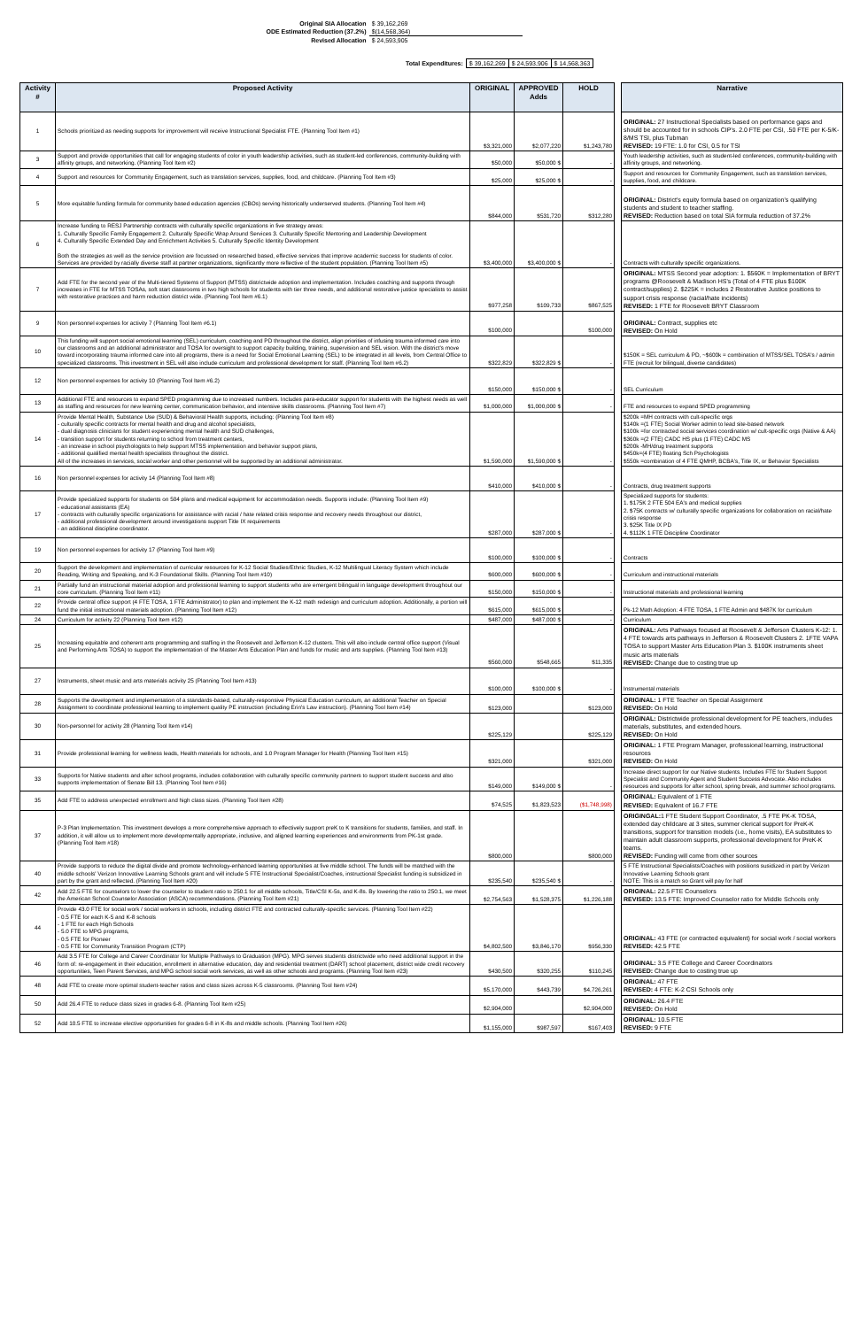| Original SIA Allocation | $ 39,162,269 |
| ODE Estimated Reduction (37.2%) | $(14,568,364) |
| Revised Allocation | $ 24,593,905 |
| Total Expenditures: | $ 39,162,269 | $ 24,593,906 | $ 14,568,363 |
| Activity # | Proposed Activity | ORIGINAL | APPROVED Adds | HOLD | | Narrative |
| 1 | Schools prioritized as needing supports for improvement will receive Instructional Specialist FTE. (Planning Tool Item #1) | $3,321,000 | $2,077,220 | $1,243,780 | | ORIGINAL: 27 Instructional Specialists based on performance gaps and should be accounted for in schools CIP's. 2.0 FTE per CSI, .50 FTE per K-5/K-8/MS TSI, plus Tubman REVISED: 19 FTE: 1.0 for CSI, 0.5 for TSI |
| 3 | Support and provide opportunities that call for engaging students of color in youth leadership activities, such as student-led conferences, community-building with affinity groups, and networking. (Planning Tool Item #2) | $50,000 | $50,000 $ | - | | Youth leadership activities, such as student-led conferences, community-building with affinity groups, and networking. |
| 4 | Support and resources for Community Engagement, such as translation services, supplies, food, and childcare. (Planning Tool Item #3) | $25,000 | $25,000 $ | - | | Support and resources for Community Engagement, such as translation services, supplies, food, and childcare. |
| 5 | More equitable funding formula for community based education agencies (CBOs) serving historically underserved students. (Planning Tool Item #4) | $844,000 | $531,720 | $312,280 | | ORIGINAL: District's equity formula based on organization's qualifying students and student to teacher staffing. REVISED: Reduction based on total SIA formula reduction of 37.2% |
| 6 | Increase funding to RESJ Partnership contracts with culturally specific organizations in five strategy areas: 1. Culturally Specific Family Engagement 2. Culturally Specific Wrap Around Services 3. Culturally Specific Mentoring and Leadership Development 4. Culturally Specific Extended Day and Enrichment Activities 5. Culturally Specific Identity Development Both the strategies as well as the service provision are focussed on researched based, effective services that improve academic success for students of color. Services are provided by racially diverse staff at partner organizations, significantly more reflective of the student population. (Planning Tool Item #5) | $3,400,000 | $3,400,000 $ | - | | Contracts with culturally specific organizations. |
| 7 | Add FTE for the second year of the Multi-tiered Systems of Support (MTSS) districtwide adoption and implementation. Includes coaching and supports through increases in FTE for MTSS TOSAs, soft start classrooms in two high schools for students with tier three needs, and additional restorative justice specialists to assist with restorative practices and harm reduction district wide. (Planning Tool Item #6.1) | $977,258 | $109,733 | $867,525 | | ORIGINAL: MTSS Second year adoption: 1. $560K = Implementation of BRYT programs @Roosevelt & Madison HS's (Total of 4 FTE plus $100K contract/supplies) 2. $225K = includes 2 Restorative Justice positions to support crisis response (racial/hate incidents) REVISED: 1 FTE for Roosevelt BRYT Classroom |
| 9 | Non personnel expenses for activity 7 (Planning Tool Item #6.1) | $100,000 | | $100,000 | | ORIGINAL: Contract, supplies etc REVISED: On Hold |
| 10 | This funding will support social emotional learning (SEL) curriculum, coaching and PD throughout the district, align priorities of infusing trauma informed care into our classrooms and an additional administrator and TOSA for oversight to support capacity building, training, supervision and SEL vision. With the district's move toward incorporating trauma informed care into all programs, there is a need for Social Emotional Learning (SEL) to be integrated in all levels, from Central Office to specialized classrooms. This investment in SEL will also include curriculum and professional development for staff. (Planning Tool Item #6.2) | $322,829 | $322,829 $ | - | | $150K = SEL curriculum & PD, ~$600k = combination of MTSS/SEL TOSA's / admin FTE (recruit for bilingual, diverse candidates) |
| 12 | Non personnel expenses for activity 10 (Planning Tool Item #6.2) | $150,000 | $150,000 $ | - | | SEL Curriculum |
| 13 | Additional FTE and resources to expand SPED programming due to increased numbers. Includes para-educator support for students with the highest needs as well as staffing and resources for new learning center, communication behavior, and intensive skills classrooms. (Planning Tool Item #7) | $1,000,000 | $1,000,000 $ | - | | FTE and resources to expand SPED programming |
| 14 | Provide Mental Health, Substance Use (SUD) & Behavioral Health supports, including: (Planning Tool Item #8) - culturally specific contracts for mental health and drug and alcohol specialists, - dual diagnosis clinicians for student experiencing mental health and SUD challenges, - transition support for students returning to school from treatment centers, - an increase in school psychologists to help support MTSS implementation and behavior support plans, - additional qualified mental health specialists throughout the district. All of the increases in services, social worker and other personnel will be supported by an additional administrator. | $1,590,000 | $1,590,000 $ | - | | $200k =MH contracts with cult-specific orgs $140k =(1 FTE) Social Worker admin to lead site-based network $100k =for contracted social services coordination w/ cult-specific orgs (Native & AA) $360k =(2 FTE) CADC HS plus (1 FTE) CADC MS $200k -MH/drug treatment supports $450k=(4 FTE) floating Sch Psychologists $550k =combination of 4 FTE QMHP, BCBA's, Title IX, or Behavior Specialists |
| 16 | Non personnel expenses for activity 14 (Planning Tool Item #8) | $410,000 | $410,000 $ | - | | Contracts, drug treatment supports |
| 17 | Provide specialized supports for students on 504 plans and medical equipment for accommodation needs. Supports include: (Planning Tool Item #9) - educational assistants (EA) - contracts with culturally specific organizations for assistance with racial / hate related crisis response and recovery needs throughout our district, - additional professional development around investigations support Title IX requirements - an additional discipline coordinator. | $287,000 | $287,000 $ | - | | Specialized supports for students: 1. $175K 2 FTE 504 EA's and medical supplies 2. $75K contracts w/ culturally specific organizations for collaboration on racial/hate crisis response 3. $25K Title IX PD 4. $112K 1 FTE Discipline Coordinator |
| 19 | Non personnel expenses for activity 17 (Planning Tool Item #9) | $100,000 | $100,000 $ | - | | Contracts |
| 20 | Support the development and implementation of curricular resources for K-12 Social Studies/Ethnic Studies, K-12 Multilingual Literacy System which include Reading, Writing and Speaking, and K-3 Foundational Skills. (Planning Tool Item #10) | $600,000 | $600,000 $ | - | | Curriculum and instructional materials |
| 21 | Partially fund an instructional material adoption and professional learning to support students who are emergent bilingual in language development throughout our core curriculum. (Planning Tool Item #11) | $150,000 | $150,000 $ | - | | Instructional materials and professional learning |
| 22 | Provide central office support (4 FTE TOSA, 1 FTE Administrator) to plan and implement the K-12 math redesign and curriculum adoption. Additionally, a portion will fund the initial instructional materials adoption. (Planning Tool Item #12) | $615,000 | $615,000 $ | - | | Pk-12 Math Adoption: 4 FTE TOSA, 1 FTE Admin and $487K for curriculum |
| 24 | Curriculum for activity 22 (Planning Tool Item #12) | $487,000 | $487,000 $ | - | | Curriculum |
| 25 | Increasing equitable and coherent arts programming and staffing in the Roosevelt and Jefferson K-12 clusters. This will also include central office support (Visual and Performing Arts TOSA) to support the implementation of the Master Arts Education Plan and funds for music and arts supplies. (Planning Tool Item #13) | $560,000 | $548,665 | $11,335 | | ORIGINAL: Arts Pathways focused at Roosevelt & Jefferson Clusters K-12: 1. 4 FTE towards arts pathways in Jefferson & Roosevelt Clusters 2. 1FTE VAPA TOSA to support Master Arts Education Plan 3. $100K instruments sheet music arts materials REVISED: Change due to costing true up |
| 27 | Instruments, sheet music and arts materials activity 25 (Planning Tool Item #13) | $100,000 | $100,000 $ | - | | Instrumental materials |
| 28 | Supports the development and implementation of a standards-based, culturally-responsive Physical Education curriculum, an additional Teacher on Special Assignment to coordinate professional learning to implement quality PE instruction (including Erin's Law instruction). (Planning Tool Item #14) | $123,000 | | $123,000 | | ORIGINAL: 1 FTE Teacher on Special Assignment REVISED: On Hold |
| 30 | Non-personnel for activity 28 (Planning Tool Item #14) | $225,129 | | $225,129 | | ORIGINAL: Districtwide professional development for PE teachers, includes materials, substitutes, and extended hours. REVISED: On Hold |
| 31 | Provide professional learning for wellness leads, Health materials for schools, and 1.0 Program Manager for Health (Planning Tool Item #15) | $321,000 | | $321,000 | | ORIGINAL: 1 FTE Program Manager, professional learning, instructional resources REVISED: On Hold |
| 33 | Supports for Native students and after school programs, includes collaboration with culturally specific community partners to support student success and also supports implementation of Senate Bill 13. (Planning Tool Item #16) | $149,000 | $149,000 $ | - | | Increase direct support for our Native students. Includes FTE for Student Support Specialist and Community Agent and Student Success Advocate. Also includes resources and supports for after school, spring break, and summer school programs. |
| 35 | Add FTE to address unexpected enrollment and high class sizes. (Planning Tool Item #28) | $74,525 | $1,823,523 | ($1,748,998) | | ORIGINAL: Equivalent of 1 FTE REVISED: Equivalent of 16.7 FTE |
| 37 | P-3 Plan Implementation. This investment develops a more comprehensive approach to effectively support preK to K transitions for students, families, and staff. In addition, it will allow us to implement more developmentally appropriate, inclusive, and aligned learning experiences and environments from PK-1st grade. (Planning Tool Item #18) | $800,000 | | $800,000 | | ORIGINGAL: 1 FTE Student Support Coordinator, .5 FTE PK-K TOSA, extended day childcare at 3 sites, summer clerical support for PreK-K transitions, support for transition models (i.e., home visits), EA substitutes to maintain adult classroom supports, professional development for PreK-K teams. REVISED: Funding will come from other sources |
| 40 | Provide supports to reduce the digital divide and promote technology-enhanced learning opportunities at five middle school. The funds will be matched with the middle schools' Verizon Innovative Learning Schools grant and will include 5 FTE Instructional Specialist/Coaches, instructional Specialist funding is subsidized in part by the grant and reflected. (Planning Tool Item #20) | $235,540 | $235,540 $ | - | | 5 FTE Instructional Specialists/Coaches with positions susidized in part by Verizon Innovative Learning Schools grant NOTE: This is a match so Grant will pay for half |
| 42 | Add 22.5 FTE for counselors to lower the counselor to student ratio to 250:1 for all middle schools, Title/CSI K-5s, and K-8s. By lowering the ratio to 250:1, we meet the American School Counselor Association (ASCA) recommendations. (Planning Tool Item #21) | $2,754,563 | $1,528,375 | $1,226,188 | | ORIGINAL: 22.5 FTE Counselors REVISED: 13.5 FTE: Improved Counselor ratio for Middle Schools only |
| 44 | Provide 43.0 FTE for social work / social workers in schools, including district FTE and contracted culturally-specific services. (Planning Tool Item #22) - 0.5 FTE for each K-5 and K-8 schools - 1 FTE for each High Schools - 5.0 FTE to MPG programs, - 0.5 FTE for Pioneer - 0.5 FTE for Community Transition Program (CTP) | $4,802,500 | $3,846,170 | $956,330 | | ORIGINAL: 43 FTE (or contracted equivalent) for social work / social workers REVISED: 42.5 FTE |
| 46 | Add 3.5 FTE for College and Career Coordinator for Multiple Pathways to Graduation (MPG). MPG serves students districtwide who need additional support in the form of: re-engagement in their education, enrollment in alternative education, day and residential treatment (DART) school placement, district wide credit recovery opportunities, Teen Parent Services, and MPG school social work services, as well as other schools and programs. (Planning Tool Item #23) | $430,500 | $320,255 | $110,245 | | ORIGINAL: 3.5 FTE College and Career Coordinators REVISED: Change due to costing true up |
| 48 | Add FTE to create more optimal student-teacher ratios and class sizes across K-5 classrooms. (Planning Tool Item #24) | $5,170,000 | $443,739 | $4,726,261 | | ORIGINAL: 47 FTE REVISED: 4 FTE: K-2 CSI Schools only |
| 50 | Add 26.4 FTE to reduce class sizes in grades 6-8. (Planning Tool Item #25) | $2,904,000 | | $2,904,000 | | ORIGINAL: 26.4 FTE REVISED: On Hold |
| 52 | Add 10.5 FTE to increase elective opportunities for grades 6-8 in K-8s and middle schools. (Planning Tool Item #26) | $1,155,000 | $987,597 | $167,403 | | ORIGINAL: 10.5 FTE REVISED: 9 FTE |